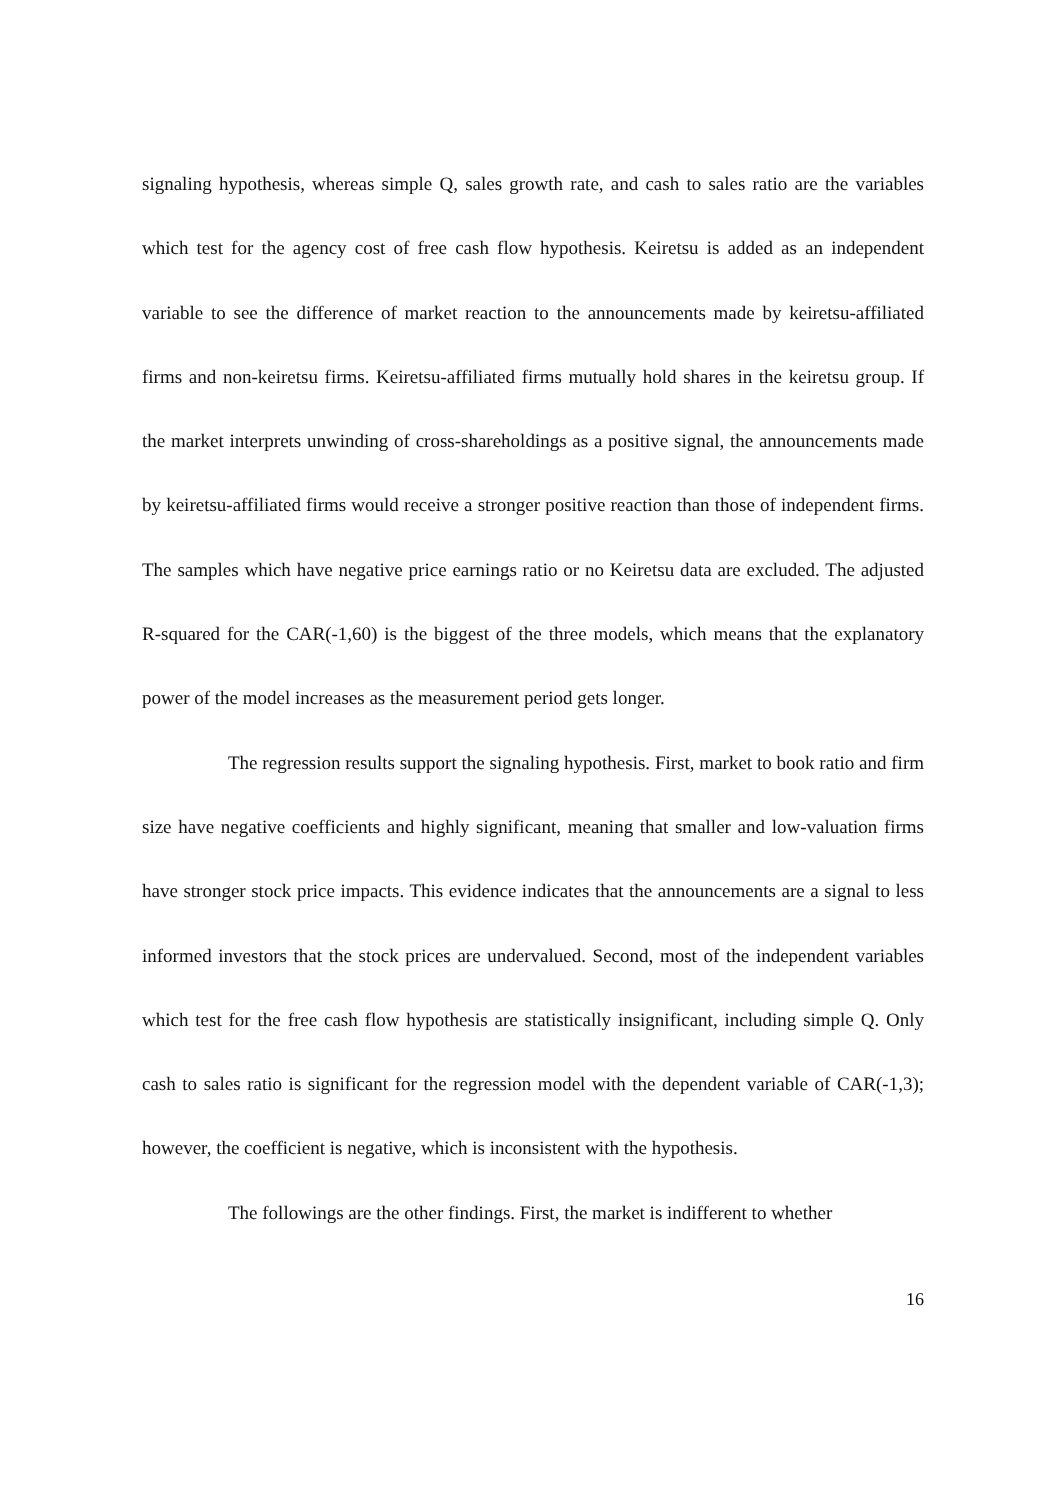signaling hypothesis, whereas simple Q, sales growth rate, and cash to sales ratio are the variables which test for the agency cost of free cash flow hypothesis. Keiretsu is added as an independent variable to see the difference of market reaction to the announcements made by keiretsu-affiliated firms and non-keiretsu firms. Keiretsu-affiliated firms mutually hold shares in the keiretsu group. If the market interprets unwinding of cross-shareholdings as a positive signal, the announcements made by keiretsu-affiliated firms would receive a stronger positive reaction than those of independent firms. The samples which have negative price earnings ratio or no Keiretsu data are excluded. The adjusted R-squared for the CAR(-1,60) is the biggest of the three models, which means that the explanatory power of the model increases as the measurement period gets longer.
The regression results support the signaling hypothesis. First, market to book ratio and firm size have negative coefficients and highly significant, meaning that smaller and low-valuation firms have stronger stock price impacts. This evidence indicates that the announcements are a signal to less informed investors that the stock prices are undervalued. Second, most of the independent variables which test for the free cash flow hypothesis are statistically insignificant, including simple Q. Only cash to sales ratio is significant for the regression model with the dependent variable of CAR(-1,3); however, the coefficient is negative, which is inconsistent with the hypothesis.
The followings are the other findings. First, the market is indifferent to whether
16